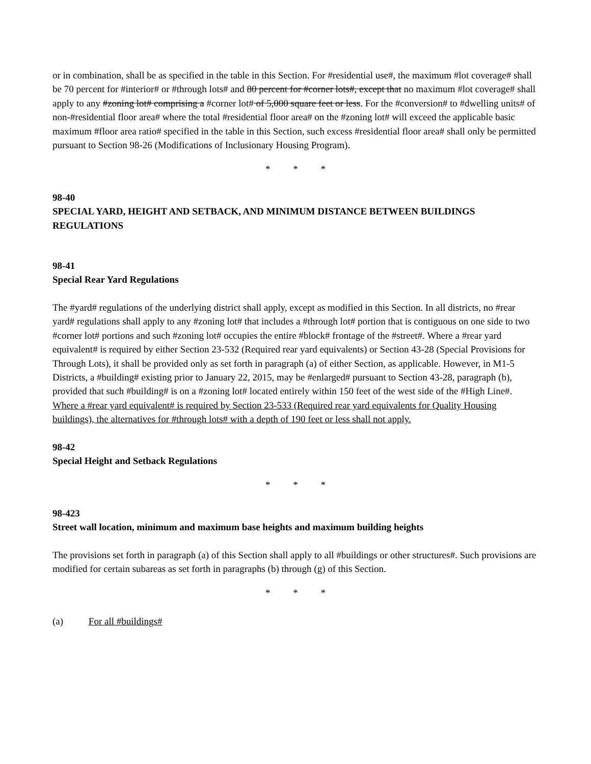or in combination, shall be as specified in the table in this Section. For #residential use#, the maximum #lot coverage# shall be 70 percent for #interior# or #through lots# and 80 percent for #corner lots#, except that no maximum #lot coverage# shall apply to any #zoning lot# comprising a #corner lot# of 5,000 square feet or less. For the #conversion# to #dwelling units# of non-#residential floor area# where the total #residential floor area# on the #zoning lot# will exceed the applicable basic maximum #floor area ratio# specified in the table in this Section, such excess #residential floor area# shall only be permitted pursuant to Section 98-26 (Modifications of Inclusionary Housing Program).
* * *
98-40
SPECIAL YARD, HEIGHT AND SETBACK, AND MINIMUM DISTANCE BETWEEN BUILDINGS REGULATIONS
98-41
Special Rear Yard Regulations
The #yard# regulations of the underlying district shall apply, except as modified in this Section. In all districts, no #rear yard# regulations shall apply to any #zoning lot# that includes a #through lot# portion that is contiguous on one side to two #corner lot# portions and such #zoning lot# occupies the entire #block# frontage of the #street#. Where a #rear yard equivalent# is required by either Section 23-532 (Required rear yard equivalents) or Section 43-28 (Special Provisions for Through Lots), it shall be provided only as set forth in paragraph (a) of either Section, as applicable. However, in M1-5 Districts, a #building# existing prior to January 22, 2015, may be #enlarged# pursuant to Section 43-28, paragraph (b), provided that such #building# is on a #zoning lot# located entirely within 150 feet of the west side of the #High Line#. Where a #rear yard equivalent# is required by Section 23-533 (Required rear yard equivalents for Quality Housing buildings), the alternatives for #through lots# with a depth of 190 feet or less shall not apply.
98-42
Special Height and Setback Regulations
* * *
98-423
Street wall location, minimum and maximum base heights and maximum building heights
The provisions set forth in paragraph (a) of this Section shall apply to all #buildings or other structures#. Such provisions are modified for certain subareas as set forth in paragraphs (b) through (g) of this Section.
* * *
(a) For all #buildings#